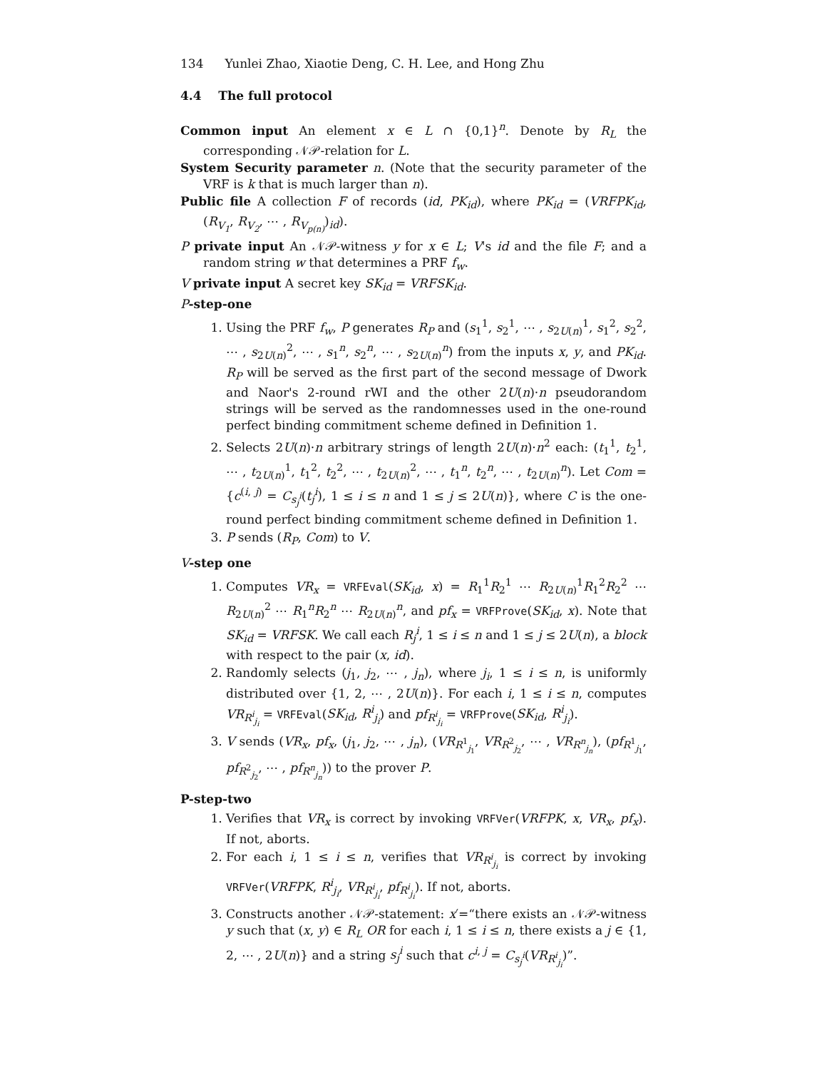134 Yunlei Zhao, Xiaotie Deng, C. H. Lee, and Hong Zhu
4.4 The full protocol
Common input An element x ∈ L ∩ {0,1}<sup>n</sup>. Denote by R<sub>L</sub> the corresponding 𝒩𝒫-relation for L.
System Security parameter n. (Note that the security parameter of the VRF is k that is much larger than n).
Public file A collection F of records (id, PK<sub>id</sub>), where PK<sub>id</sub> = (VRFPK<sub>id</sub>, (R<sub>V<sub>1</sub></sub>, R<sub>V<sub>2</sub></sub>, ⋯ , R<sub>V<sub>p(n)</sub></sub>)<sub>id</sub>).
P private input An 𝒩𝒫-witness y for x ∈ L; V's id and the file F; and a random string w that determines a PRF f<sub>w</sub>.
V private input A secret key SK<sub>id</sub> = VRFSK<sub>id</sub>.
P-step-one
1. Using the PRF f<sub>w</sub>, P generates R<sub>P</sub> and (s<sub>1</sub><sup>1</sup>, s<sub>2</sub><sup>1</sup>, ⋯ , s<sub>2U(n)</sub><sup>1</sup>, s<sub>1</sub><sup>2</sup>, s<sub>2</sub><sup>2</sup>, ⋯ , s<sub>2U(n)</sub><sup>2</sup>, ⋯ , s<sub>1</sub><sup>n</sup>, s<sub>2</sub><sup>n</sup>, ⋯ , s<sub>2U(n)</sub><sup>n</sup>) from the inputs x, y, and PK<sub>id</sub>. R<sub>P</sub> will be served as the first part of the second message of Dwork and Naor's 2-round rWI and the other 2U(n)·n pseudorandom strings will be served as the randomnesses used in the one-round perfect binding commitment scheme defined in Definition 1.
2. Selects 2U(n)·n arbitrary strings of length 2U(n)·n<sup>2</sup> each: (t<sub>1</sub><sup>1</sup>, t<sub>2</sub><sup>1</sup>, ⋯ , t<sub>2U(n)</sub><sup>1</sup>, t<sub>1</sub><sup>2</sup>, t<sub>2</sub><sup>2</sup>, ⋯ , t<sub>2U(n)</sub><sup>2</sup>, ⋯ , t<sub>1</sub><sup>n</sup>, t<sub>2</sub><sup>n</sup>, ⋯ , t<sub>2U(n)</sub><sup>n</sup>). Let Com = {c<sup>(i, j)</sup> = C<sub>s<sub>j</sub><sup>i</sup></sub>(t<sub>j</sub><sup>i</sup>), 1 ≤ i ≤ n and 1 ≤ j ≤ 2U(n)}, where C is the one-round perfect binding commitment scheme defined in Definition 1.
3. P sends (R<sub>P</sub>, Com) to V.
V-step one
1. Computes VR<sub>x</sub> = VRFEval(SK<sub>id</sub>, x) = R<sub>1</sub><sup>1</sup>R<sub>2</sub><sup>1</sup> ⋯ R<sub>2U(n)</sub><sup>1</sup>R<sub>1</sub><sup>2</sup>R<sub>2</sub><sup>2</sup> ⋯ R<sub>2U(n)</sub><sup>2</sup> ⋯ R<sub>1</sub><sup>n</sup>R<sub>2</sub><sup>n</sup> ⋯ R<sub>2U(n)</sub><sup>n</sup>, and pf<sub>x</sub> = VRFProve(SK<sub>id</sub>, x). Note that SK<sub>id</sub> = VRFSK. We call each R<sub>j</sub><sup>i</sup>, 1 ≤ i ≤ n and 1 ≤ j ≤ 2U(n), a block with respect to the pair (x, id).
2. Randomly selects (j<sub>1</sub>, j<sub>2</sub>, ⋯ , j<sub>n</sub>), where j<sub>i</sub>, 1 ≤ i ≤ n, is uniformly distributed over {1, 2, ⋯ , 2U(n)}. For each i, 1 ≤ i ≤ n, computes VR<sub>R<sup>i</sup><sub>j<sub>i</sub></sub></sub> = VRFEval(SK<sub>id</sub>, R<sup>i</sup><sub>j<sub>i</sub></sub>) and pf<sub>R<sup>i</sup><sub>j<sub>i</sub></sub></sub> = VRFProve(SK<sub>id</sub>, R<sup>i</sup><sub>j<sub>i</sub></sub>).
3. V sends (VR<sub>x</sub>, pf<sub>x</sub>, (j<sub>1</sub>, j<sub>2</sub>, ⋯ , j<sub>n</sub>), (VR<sub>R<sup>1</sup><sub>j<sub>1</sub></sub></sub>, VR<sub>R<sup>2</sup><sub>j<sub>2</sub></sub></sub>, ⋯ , VR<sub>R<sup>n</sup><sub>j<sub>n</sub></sub></sub>), (pf<sub>R<sup>1</sup><sub>j<sub>1</sub></sub></sub>, pf<sub>R<sup>2</sup><sub>j<sub>2</sub></sub></sub>, ⋯ , pf<sub>R<sup>n</sup><sub>j<sub>n</sub></sub></sub>)) to the prover P.
P-step-two
1. Verifies that VR<sub>x</sub> is correct by invoking VRFVer(VRFPK, x, VR<sub>x</sub>, pf<sub>x</sub>). If not, aborts.
2. For each i, 1 ≤ i ≤ n, verifies that VR<sub>R<sup>i</sup><sub>j<sub>i</sub></sub></sub> is correct by invoking VRFVer(VRFPK, R<sup>i</sup><sub>j<sub>i</sub></sub>, VR<sub>R<sup>i</sup><sub>j<sub>i</sub></sub></sub>, pf<sub>R<sup>i</sup><sub>j<sub>i</sub></sub></sub>). If not, aborts.
3. Constructs another 𝒩𝒫-statement: x′=“there exists an 𝒩𝒫-witness y such that (x, y) ∈ R<sub>L</sub> OR for each i, 1 ≤ i ≤ n, there exists a j ∈ {1, 2, ⋯ , 2U(n)} and a string s<sub>j</sub><sup>i</sup> such that c<sup>i, j</sup> = C<sub>s<sub>j</sub><sup>i</sup></sub>(VR<sub>R<sup>i</sup><sub>j<sub>i</sub></sub></sub>)”.